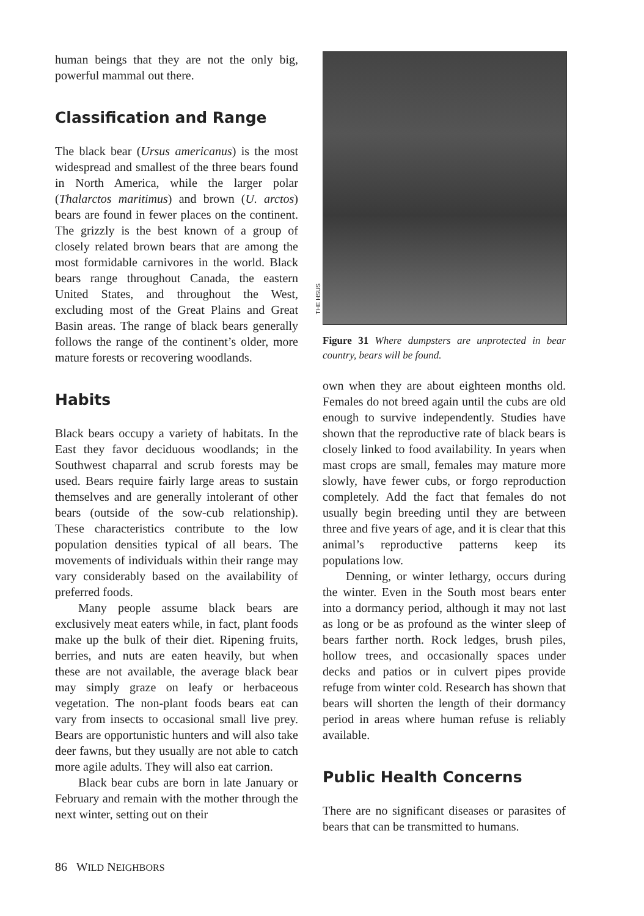human beings that they are not the only big, powerful mammal out there.
Classification and Range
The black bear (Ursus americanus) is the most widespread and smallest of the three bears found in North America, while the larger polar (Thalarctos maritimus) and brown (U. arctos) bears are found in fewer places on the continent. The grizzly is the best known of a group of closely related brown bears that are among the most formidable carnivores in the world. Black bears range throughout Canada, the eastern United States, and throughout the West, excluding most of the Great Plains and Great Basin areas. The range of black bears generally follows the range of the continent’s older, more mature forests or recovering woodlands.
Habits
Black bears occupy a variety of habitats. In the East they favor deciduous woodlands; in the Southwest chaparral and scrub forests may be used. Bears require fairly large areas to sustain themselves and are generally intolerant of other bears (outside of the sow-cub relationship). These characteristics contribute to the low population densities typical of all bears. The movements of individuals within their range may vary considerably based on the availability of preferred foods.
Many people assume black bears are exclusively meat eaters while, in fact, plant foods make up the bulk of their diet. Ripening fruits, berries, and nuts are eaten heavily, but when these are not available, the average black bear may simply graze on leafy or herbaceous vegetation. The non-plant foods bears eat can vary from insects to occasional small live prey. Bears are opportunistic hunters and will also take deer fawns, but they usually are not able to catch more agile adults. They will also eat carrion.
Black bear cubs are born in late January or February and remain with the mother through the next winter, setting out on their
THE HSUS
Figure 31 Where dumpsters are unprotected in bear country, bears will be found.
own when they are about eighteen months old. Females do not breed again until the cubs are old enough to survive independently. Studies have shown that the reproductive rate of black bears is closely linked to food availability. In years when mast crops are small, females may mature more slowly, have fewer cubs, or forgo reproduction completely. Add the fact that females do not usually begin breeding until they are between three and five years of age, and it is clear that this animal’s reproductive patterns keep its populations low.
Denning, or winter lethargy, occurs during the winter. Even in the South most bears enter into a dormancy period, although it may not last as long or be as profound as the winter sleep of bears farther north. Rock ledges, brush piles, hollow trees, and occasionally spaces under decks and patios or in culvert pipes provide refuge from winter cold. Research has shown that bears will shorten the length of their dormancy period in areas where human refuse is reliably available.
Public Health Concerns
There are no significant diseases or parasites of bears that can be transmitted to humans.
86 WILD NEIGHBORS